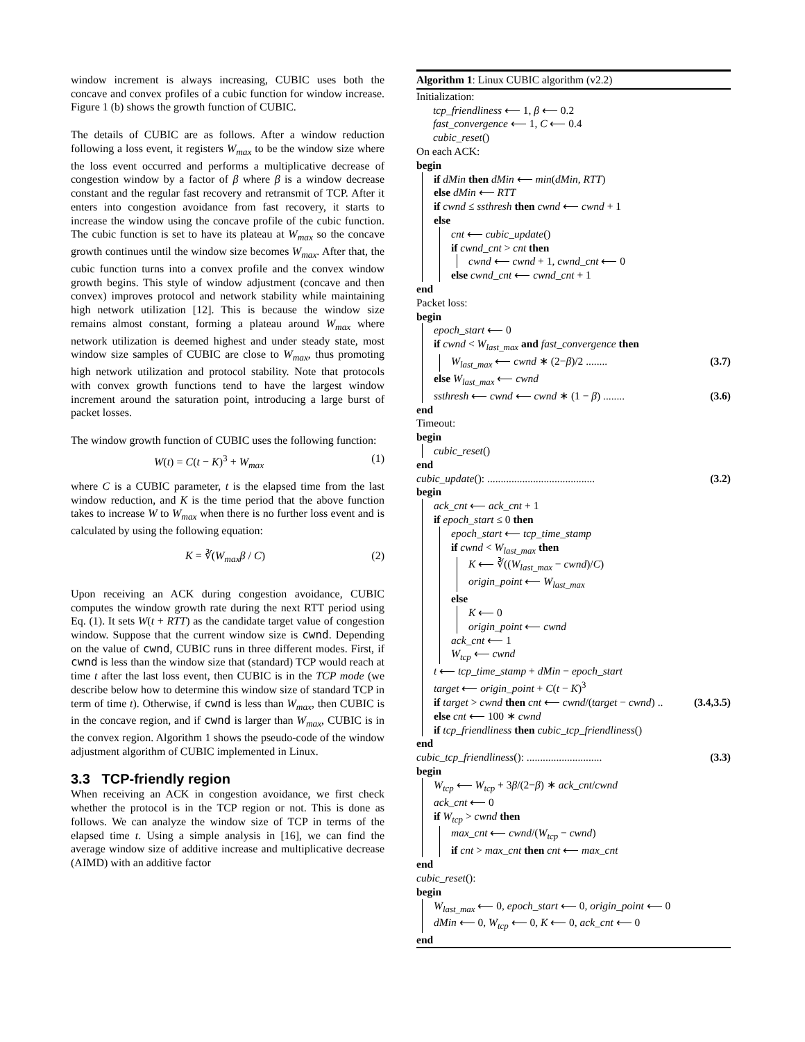window increment is always increasing, CUBIC uses both the concave and convex profiles of a cubic function for window increase. Figure 1 (b) shows the growth function of CUBIC.
The details of CUBIC are as follows. After a window reduction following a loss event, it registers W<sub>max</sub> to be the window size where the loss event occurred and performs a multiplicative decrease of congestion window by a factor of β where β is a window decrease constant and the regular fast recovery and retransmit of TCP. After it enters into congestion avoidance from fast recovery, it starts to increase the window using the concave profile of the cubic function. The cubic function is set to have its plateau at W<sub>max</sub> so the concave growth continues until the window size becomes W<sub>max</sub>. After that, the cubic function turns into a convex profile and the convex window growth begins. This style of window adjustment (concave and then convex) improves protocol and network stability while maintaining high network utilization [12]. This is because the window size remains almost constant, forming a plateau around W<sub>max</sub> where network utilization is deemed highest and under steady state, most window size samples of CUBIC are close to W<sub>max</sub>, thus promoting high network utilization and protocol stability. Note that protocols with convex growth functions tend to have the largest window increment around the saturation point, introducing a large burst of packet losses.
The window growth function of CUBIC uses the following function:
W(t) = C(t − K)<sup>3</sup> + W<sub>max</sub> (1)
where C is a CUBIC parameter, t is the elapsed time from the last window reduction, and K is the time period that the above function takes to increase W to W<sub>max</sub> when there is no further loss event and is calculated by using the following equation:
K = ∛(W<sub>max</sub>β / C) (2)
Upon receiving an ACK during congestion avoidance, CUBIC computes the window growth rate during the next RTT period using Eq. (1). It sets W(t + RTT) as the candidate target value of congestion window. Suppose that the current window size is cwnd. Depending on the value of cwnd, CUBIC runs in three different modes. First, if cwnd is less than the window size that (standard) TCP would reach at time t after the last loss event, then CUBIC is in the TCP mode (we describe below how to determine this window size of standard TCP in term of time t). Otherwise, if cwnd is less than W<sub>max</sub>, then CUBIC is in the concave region, and if cwnd is larger than W<sub>max</sub>, CUBIC is in the convex region. Algorithm 1 shows the pseudo-code of the window adjustment algorithm of CUBIC implemented in Linux.
3.3 TCP-friendly region
When receiving an ACK in congestion avoidance, we first check whether the protocol is in the TCP region or not. This is done as follows. We can analyze the window size of TCP in terms of the elapsed time t. Using a simple analysis in [16], we can find the average window size of additive increase and multiplicative decrease (AIMD) with an additive factor
Algorithm 1: Linux CUBIC algorithm (v2.2)
Initialization:
tcp_friendliness ⟵ 1, β ⟵ 0.2
fast_convergence ⟵ 1, C ⟵ 0.4
cubic_reset()
On each ACK:
begin
if dMin then dMin ⟵ min(dMin, RTT)
else dMin ⟵ RTT
if cwnd ≤ ssthresh then cwnd ⟵ cwnd + 1
else
cnt ⟵ cubic_update()
if cwnd_cnt > cnt then
cwnd ⟵ cwnd + 1, cwnd_cnt ⟵ 0
else cwnd_cnt ⟵ cwnd_cnt + 1
end
Packet loss:
begin
epoch_start ⟵ 0
if cwnd < W<sub>last_max</sub> and fast_convergence then
W<sub>last_max</sub> ⟵ cwnd ∗ (2−β)/2 ........ (3.7)
else W<sub>last_max</sub> ⟵ cwnd
ssthresh ⟵ cwnd ⟵ cwnd ∗ (1 − β) ........ (3.6)
end
Timeout:
begin
cubic_reset()
end
cubic_update(): ........................................ (3.2)
begin
ack_cnt ⟵ ack_cnt + 1
if epoch_start ≤ 0 then
epoch_start ⟵ tcp_time_stamp
if cwnd < W<sub>last_max</sub> then
K ⟵ ∛((W<sub>last_max</sub> − cwnd)/C)
origin_point ⟵ W<sub>last_max</sub>
else
K ⟵ 0
origin_point ⟵ cwnd
ack_cnt ⟵ 1
W<sub>tcp</sub> ⟵ cwnd
t ⟵ tcp_time_stamp + dMin − epoch_start
target ⟵ origin_point + C(t − K)<sup>3</sup>
if target > cwnd then cnt ⟵ cwnd/(target − cwnd) .. (3.4,3.5)
else cnt ⟵ 100 ∗ cwnd
if tcp_friendliness then cubic_tcp_friendliness()
end
cubic_tcp_friendliness(): ............................ (3.3)
begin
W<sub>tcp</sub> ⟵ W<sub>tcp</sub> + 3β/(2−β) ∗ ack_cnt/cwnd
ack_cnt ⟵ 0
if W<sub>tcp</sub> > cwnd then
max_cnt ⟵ cwnd/(W<sub>tcp</sub> − cwnd)
if cnt > max_cnt then cnt ⟵ max_cnt
end
cubic_reset():
begin
W<sub>last_max</sub> ⟵ 0, epoch_start ⟵ 0, origin_point ⟵ 0
dMin ⟵ 0, W<sub>tcp</sub> ⟵ 0, K ⟵ 0, ack_cnt ⟵ 0
end